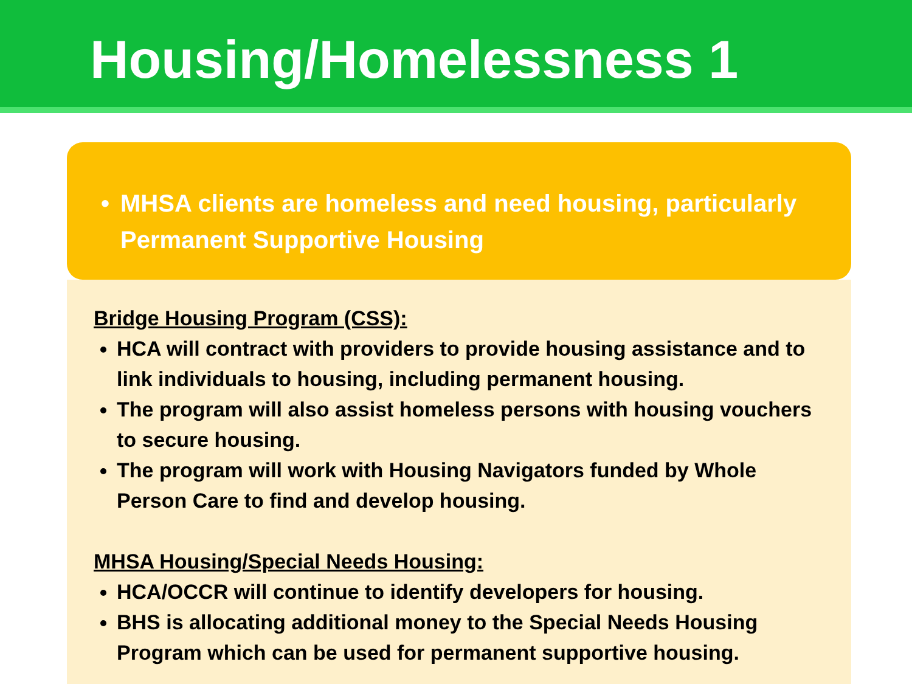Housing/Homelessness 1
• MHSA clients are homeless and need housing, particularly Permanent Supportive Housing
Bridge Housing Program (CSS):
HCA will contract with providers to provide housing assistance and to link individuals to housing, including permanent housing.
The program will also assist homeless persons with housing vouchers to secure housing.
The program will work with Housing Navigators funded by Whole Person Care to find and develop housing.
MHSA Housing/Special Needs Housing:
HCA/OCCR will continue to identify developers for housing.
BHS is allocating additional money to the Special Needs Housing Program which can be used for permanent supportive housing.